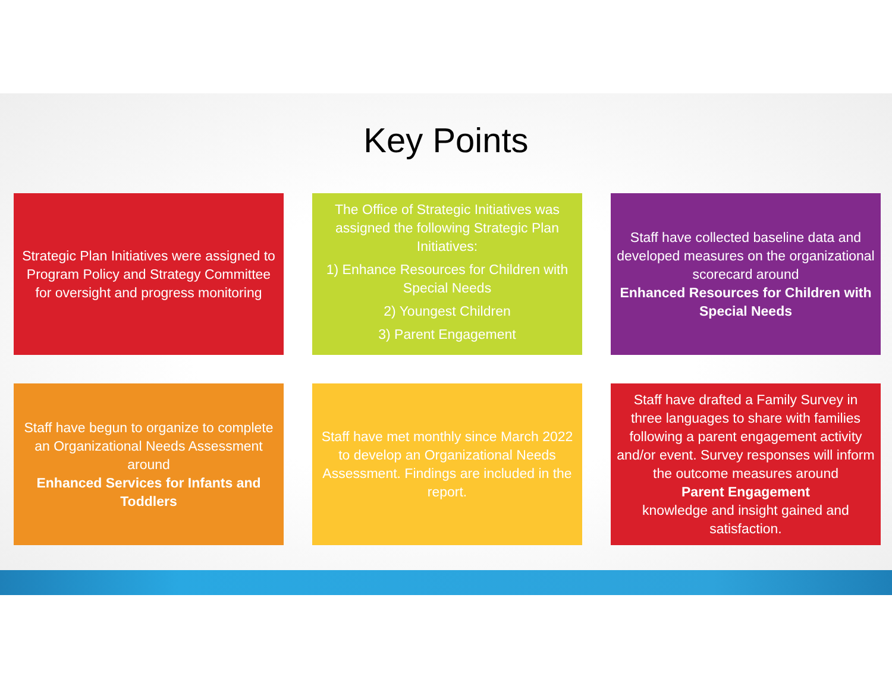Key Points
Strategic Plan Initiatives were assigned to Program Policy and Strategy Committee for oversight and progress monitoring
The Office of Strategic Initiatives was assigned the following Strategic Plan Initiatives:
1) Enhance Resources for Children with Special Needs
2) Youngest Children
3) Parent Engagement
Staff have collected baseline data and developed measures on the organizational scorecard around
Enhanced Resources for Children with Special Needs
Staff have begun to organize to complete an Organizational Needs Assessment around
Enhanced Services for Infants and Toddlers
Staff have met monthly since March 2022 to develop an Organizational Needs Assessment. Findings are included in the report.
Staff have drafted a Family Survey in three languages to share with families following a parent engagement activity and/or event. Survey responses will inform the outcome measures around
Parent Engagement
knowledge and insight gained and satisfaction.